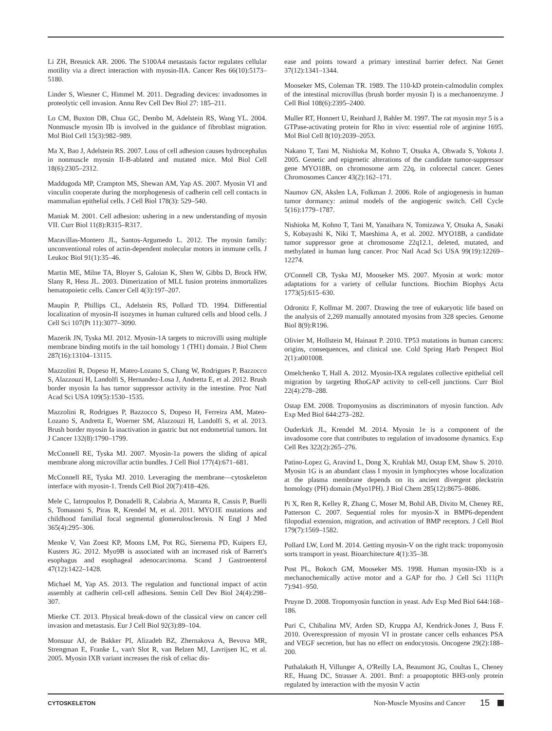Li ZH, Bresnick AR. 2006. The S100A4 metastasis factor regulates cellular motility via a direct interaction with myosin-IIA. Cancer Res 66(10):5173–5180.
Linder S, Wiesner C, Himmel M. 2011. Degrading devices: invadosomes in proteolytic cell invasion. Annu Rev Cell Dev Biol 27: 185–211.
Lo CM, Buxton DB, Chua GC, Dembo M, Adelstein RS, Wang YL. 2004. Nonmuscle myosin IIb is involved in the guidance of fibroblast migration. Mol Biol Cell 15(3):982–989.
Ma X, Bao J, Adelstein RS. 2007. Loss of cell adhesion causes hydrocephalus in nonmuscle myosin II-B-ablated and mutated mice. Mol Biol Cell 18(6):2305–2312.
Maddugoda MP, Crampton MS, Shewan AM, Yap AS. 2007. Myosin VI and vinculin cooperate during the morphogenesis of cadherin cell cell contacts in mammalian epithelial cells. J Cell Biol 178(3): 529–540.
Maniak M. 2001. Cell adhesion: ushering in a new understanding of myosin VII. Curr Biol 11(8):R315–R317.
Maravillas-Montero JL, Santos-Argumedo L. 2012. The myosin family: unconventional roles of actin-dependent molecular motors in immune cells. J Leukoc Biol 91(1):35–46.
Martin ME, Milne TA, Bloyer S, Galoian K, Shen W, Gibbs D, Brock HW, Slany R, Hess JL. 2003. Dimerization of MLL fusion proteins immortalizes hematopoietic cells. Cancer Cell 4(3):197–207.
Maupin P, Phillips CL, Adelstein RS, Pollard TD. 1994. Differential localization of myosin-II isozymes in human cultured cells and blood cells. J Cell Sci 107(Pt 11):3077–3090.
Mazerik JN, Tyska MJ. 2012. Myosin-1A targets to microvilli using multiple membrane binding motifs in the tail homology 1 (TH1) domain. J Biol Chem 287(16):13104–13115.
Mazzolini R, Dopeso H, Mateo-Lozano S, Chang W, Rodrigues P, Bazzocco S, Alazzouzi H, Landolfi S, Hernandez-Losa J, Andretta E, et al. 2012. Brush border myosin Ia has tumor suppressor activity in the intestine. Proc Natl Acad Sci USA 109(5):1530–1535.
Mazzolini R, Rodrigues P, Bazzocco S, Dopeso H, Ferreira AM, Mateo-Lozano S, Andretta E, Woerner SM, Alazzouzi H, Landolfi S, et al. 2013. Brush border myosin Ia inactivation in gastric but not endometrial tumors. Int J Cancer 132(8):1790–1799.
McConnell RE, Tyska MJ. 2007. Myosin-1a powers the sliding of apical membrane along microvillar actin bundles. J Cell Biol 177(4):671–681.
McConnell RE, Tyska MJ. 2010. Leveraging the membrane—cytoskeleton interface with myosin-1. Trends Cell Biol 20(7):418–426.
Mele C, Iatropoulos P, Donadelli R, Calabria A, Maranta R, Cassis P, Buelli S, Tomasoni S, Piras R, Krendel M, et al. 2011. MYO1E mutations and childhood familial focal segmental glomerulosclerosis. N Engl J Med 365(4):295–306.
Menke V, Van Zoest KP, Moons LM, Pot RG, Siersema PD, Kuipers EJ, Kusters JG. 2012. Myo9B is associated with an increased risk of Barrett's esophagus and esophageal adenocarcinoma. Scand J Gastroenterol 47(12):1422–1428.
Michael M, Yap AS. 2013. The regulation and functional impact of actin assembly at cadherin cell-cell adhesions. Semin Cell Dev Biol 24(4):298–307.
Mierke CT. 2013. Physical break-down of the classical view on cancer cell invasion and metastasis. Eur J Cell Biol 92(3):89–104.
Monsuur AJ, de Bakker PI, Alizadeh BZ, Zhernakova A, Bevova MR, Strengman E, Franke L, van't Slot R, van Belzen MJ, Lavrijsen IC, et al. 2005. Myosin IXB variant increases the risk of celiac dis-
ease and points toward a primary intestinal barrier defect. Nat Genet 37(12):1341–1344.
Mooseker MS, Coleman TR. 1989. The 110-kD protein-calmodulin complex of the intestinal microvillus (brush border myosin I) is a mechanoenzyme. J Cell Biol 108(6):2395–2400.
Muller RT, Honnert U, Reinhard J, Bahler M. 1997. The rat myosin myr 5 is a GTPase-activating protein for Rho in vivo: essential role of arginine 1695. Mol Biol Cell 8(10):2039–2053.
Nakano T, Tani M, Nishioka M, Kohno T, Otsuka A, Ohwada S, Yokota J. 2005. Genetic and epigenetic alterations of the candidate tumor-suppressor gene MYO18B, on chromosome arm 22q, in colorectal cancer. Genes Chromosomes Cancer 43(2):162–171.
Naumov GN, Akslen LA, Folkman J. 2006. Role of angiogenesis in human tumor dormancy: animal models of the angiogenic switch. Cell Cycle 5(16):1779–1787.
Nishioka M, Kohno T, Tani M, Yanaihara N, Tomizawa Y, Otsuka A, Sasaki S, Kobayashi K, Niki T, Maeshima A, et al. 2002. MYO18B, a candidate tumor suppressor gene at chromosome 22q12.1, deleted, mutated, and methylated in human lung cancer. Proc Natl Acad Sci USA 99(19):12269–12274.
O'Connell CB, Tyska MJ, Mooseker MS. 2007. Myosin at work: motor adaptations for a variety of cellular functions. Biochim Biophys Acta 1773(5):615–630.
Odronitz F, Kollmar M. 2007. Drawing the tree of eukaryotic life based on the analysis of 2,269 manually annotated myosins from 328 species. Genome Biol 8(9):R196.
Olivier M, Hollstein M, Hainaut P. 2010. TP53 mutations in human cancers: origins, consequences, and clinical use. Cold Spring Harb Perspect Biol 2(1):a001008.
Omelchenko T, Hall A. 2012. Myosin-IXA regulates collective epithelial cell migration by targeting RhoGAP activity to cell-cell junctions. Curr Biol 22(4):278–288.
Ostap EM. 2008. Tropomyosins as discriminators of myosin function. Adv Exp Med Biol 644:273–282.
Ouderkirk JL, Krendel M. 2014. Myosin 1e is a component of the invadosome core that contributes to regulation of invadosome dynamics. Exp Cell Res 322(2):265–276.
Patino-Lopez G, Aravind L, Dong X, Kruhlak MJ, Ostap EM, Shaw S. 2010. Myosin 1G is an abundant class I myosin in lymphocytes whose localization at the plasma membrane depends on its ancient divergent pleckstrin homology (PH) domain (Myo1PH). J Biol Chem 285(12):8675–8686.
Pi X, Ren R, Kelley R, Zhang C, Moser M, Bohil AB, Divito M, Cheney RE, Patterson C. 2007. Sequential roles for myosin-X in BMP6-dependent filopodial extension, migration, and activation of BMP receptors. J Cell Biol 179(7):1569–1582.
Pollard LW, Lord M. 2014. Getting myosin-V on the right track: tropomyosin sorts transport in yeast. Bioarchitecture 4(1):35–38.
Post PL, Bokoch GM, Mooseker MS. 1998. Human myosin-IXb is a mechanochemically active motor and a GAP for rho. J Cell Sci 111(Pt 7):941–950.
Pruyne D. 2008. Tropomyosin function in yeast. Adv Exp Med Biol 644:168–186.
Puri C, Chibalina MV, Arden SD, Kruppa AJ, Kendrick-Jones J, Buss F. 2010. Overexpression of myosin VI in prostate cancer cells enhances PSA and VEGF secretion, but has no effect on endocytosis. Oncogene 29(2):188–200.
Puthalakath H, Villunger A, O'Reilly LA, Beaumont JG, Coultas L, Cheney RE, Huang DC, Strasser A. 2001. Bmf: a proapoptotic BH3-only protein regulated by interaction with the myosin V actin
CYTOSKELETON Non-Muscle Myosins and Cancer 15